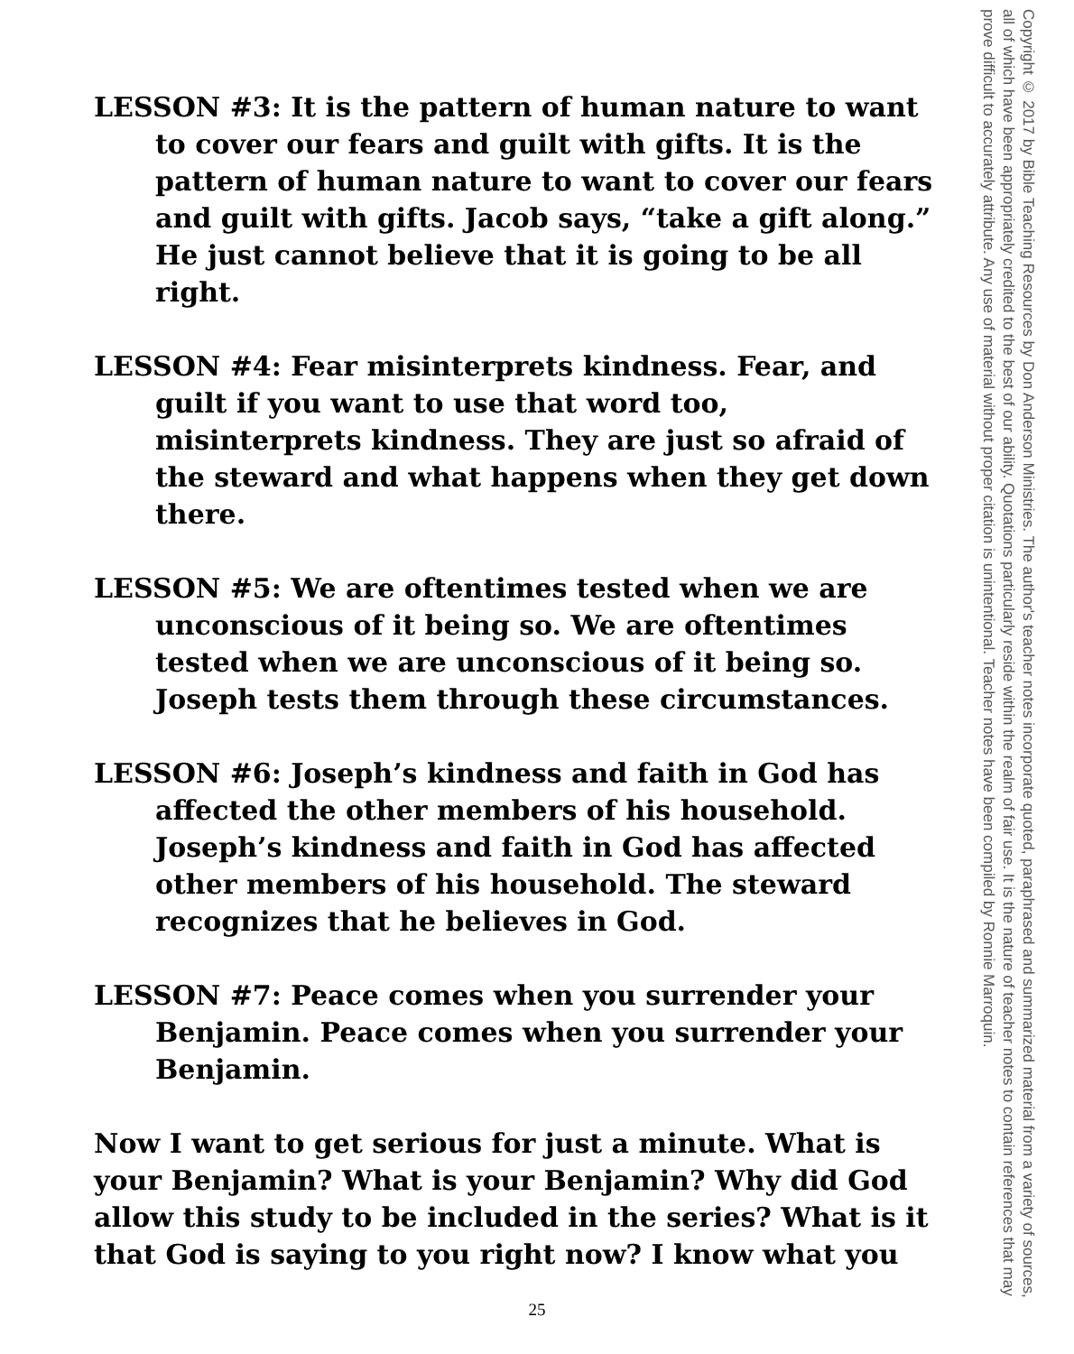LESSON #3: It is the pattern of human nature to want to cover our fears and guilt with gifts. It is the pattern of human nature to want to cover our fears and guilt with gifts. Jacob says, “take a gift along.” He just cannot believe that it is going to be all right.
LESSON #4: Fear misinterprets kindness. Fear, and guilt if you want to use that word too, misinterprets kindness. They are just so afraid of the steward and what happens when they get down there.
LESSON #5: We are oftentimes tested when we are unconscious of it being so. We are oftentimes tested when we are unconscious of it being so. Joseph tests them through these circumstances.
LESSON #6: Joseph’s kindness and faith in God has affected the other members of his household. Joseph’s kindness and faith in God has affected other members of his household. The steward recognizes that he believes in God.
LESSON #7: Peace comes when you surrender your Benjamin. Peace comes when you surrender your Benjamin.
Now I want to get serious for just a minute. What is your Benjamin? What is your Benjamin? Why did God allow this study to be included in the series? What is it that God is saying to you right now? I know what you
25
Copyright © 2017 by Bible Teaching Resources by Don Anderson Ministries. The author's teacher notes incorporate quoted, paraphrased and summarized material from a variety of sources, all of which have been appropriately credited to the best of our ability. Quotations particularly reside within the realm of fair use. It is the nature of teacher notes to contain references that may prove difficult to accurately attribute. Any use of material without proper citation is unintentional. Teacher notes have been compiled by Ronnie Marroquin.